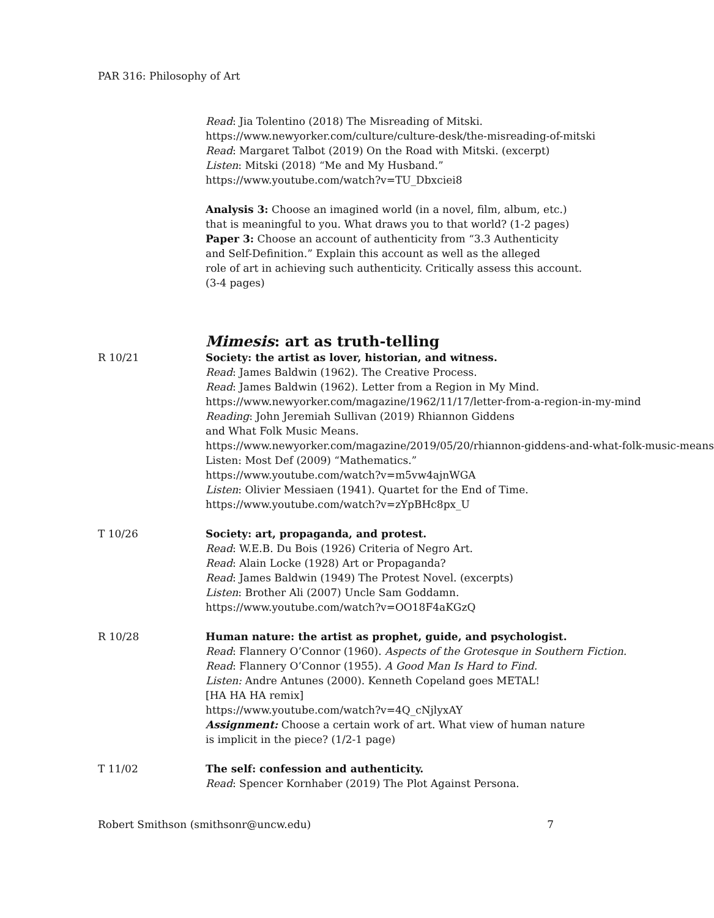PAR 316: Philosophy of Art
Read: Jia Tolentino (2018) The Misreading of Mitski.
https://www.newyorker.com/culture/culture-desk/the-misreading-of-mitski
Read: Margaret Talbot (2019) On the Road with Mitski. (excerpt)
Listen: Mitski (2018) “Me and My Husband.”
https://www.youtube.com/watch?v=TU_Dbxciei8
Analysis 3: Choose an imagined world (in a novel, film, album, etc.)
that is meaningful to you. What draws you to that world? (1-2 pages)
Paper 3: Choose an account of authenticity from “3.3 Authenticity
and Self-Definition.” Explain this account as well as the alleged
role of art in achieving such authenticity. Critically assess this account.
(3-4 pages)
Mimesis: art as truth-telling
R 10/21 Society: the artist as lover, historian, and witness.
Read: James Baldwin (1962). The Creative Process.
Read: James Baldwin (1962). Letter from a Region in My Mind.
https://www.newyorker.com/magazine/1962/11/17/letter-from-a-region-in-my-mind
Reading: John Jeremiah Sullivan (2019) Rhiannon Giddens
and What Folk Music Means.
https://www.newyorker.com/magazine/2019/05/20/rhiannon-giddens-and-what-folk-music-means
Listen: Most Def (2009) “Mathematics.”
https://www.youtube.com/watch?v=m5vw4ajnWGA
Listen: Olivier Messiaen (1941). Quartet for the End of Time.
https://www.youtube.com/watch?v=zYpBHc8px_U
T 10/26 Society: art, propaganda, and protest.
Read: W.E.B. Du Bois (1926) Criteria of Negro Art.
Read: Alain Locke (1928) Art or Propaganda?
Read: James Baldwin (1949) The Protest Novel. (excerpts)
Listen: Brother Ali (2007) Uncle Sam Goddamn.
https://www.youtube.com/watch?v=OO18F4aKGzQ
R 10/28 Human nature: the artist as prophet, guide, and psychologist.
Read: Flannery O’Connor (1960). Aspects of the Grotesque in Southern Fiction.
Read: Flannery O’Connor (1955). A Good Man Is Hard to Find.
Listen: Andre Antunes (2000). Kenneth Copeland goes METAL!
[HA HA HA remix]
https://www.youtube.com/watch?v=4Q_cNjlyxAY
Assignment: Choose a certain work of art. What view of human nature
is implicit in the piece? (1/2-1 page)
T 11/02 The self: confession and authenticity.
Read: Spencer Kornhaber (2019) The Plot Against Persona.
Robert Smithson (smithsonr@uncw.edu) 7